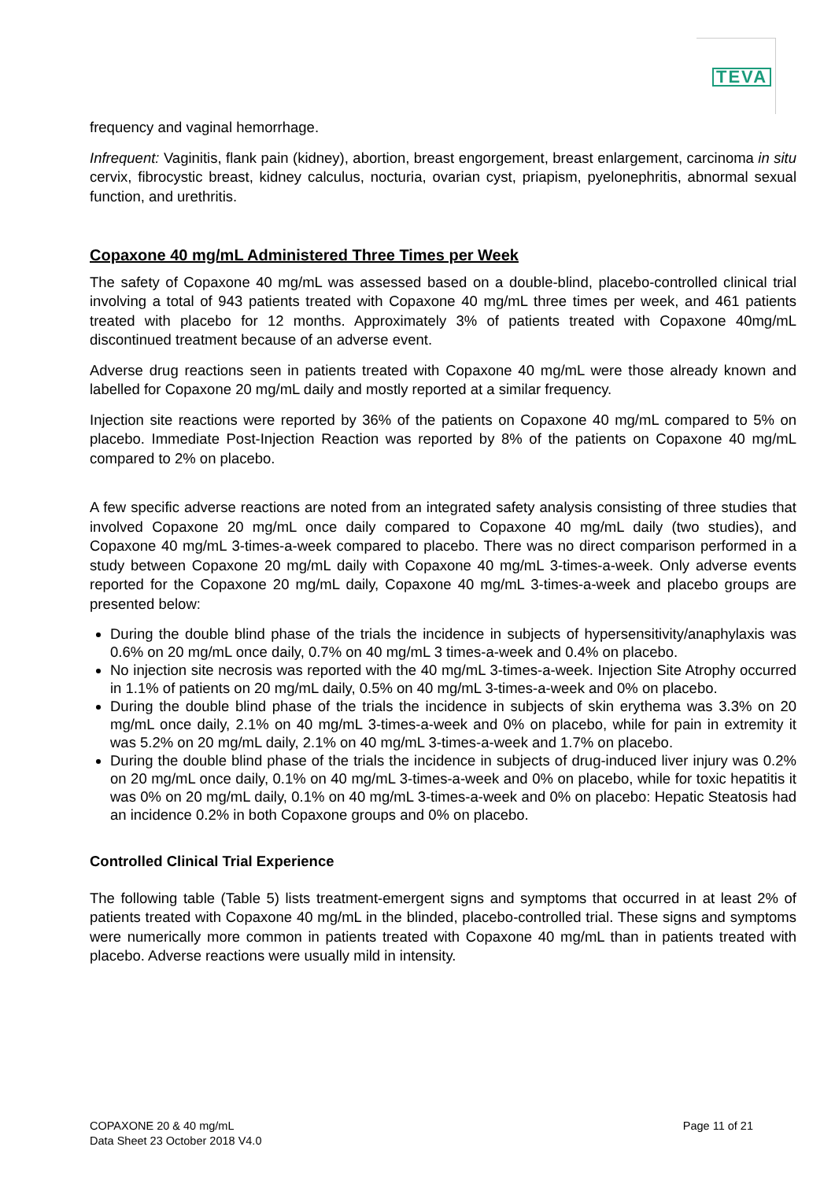TEVA
frequency and vaginal hemorrhage.
Infrequent: Vaginitis, flank pain (kidney), abortion, breast engorgement, breast enlargement, carcinoma in situ cervix, fibrocystic breast, kidney calculus, nocturia, ovarian cyst, priapism, pyelonephritis, abnormal sexual function, and urethritis.
Copaxone 40 mg/mL Administered Three Times per Week
The safety of Copaxone 40 mg/mL was assessed based on a double-blind, placebo-controlled clinical trial involving a total of 943 patients treated with Copaxone 40 mg/mL three times per week, and 461 patients treated with placebo for 12 months. Approximately 3% of patients treated with Copaxone 40mg/mL discontinued treatment because of an adverse event.
Adverse drug reactions seen in patients treated with Copaxone 40 mg/mL were those already known and labelled for Copaxone 20 mg/mL daily and mostly reported at a similar frequency.
Injection site reactions were reported by 36% of the patients on Copaxone 40 mg/mL compared to 5% on placebo. Immediate Post-Injection Reaction was reported by 8% of the patients on Copaxone 40 mg/mL compared to 2% on placebo.
A few specific adverse reactions are noted from an integrated safety analysis consisting of three studies that involved Copaxone 20 mg/mL once daily compared to Copaxone 40 mg/mL daily (two studies), and Copaxone 40 mg/mL 3-times-a-week compared to placebo. There was no direct comparison performed in a study between Copaxone 20 mg/mL daily with Copaxone 40 mg/mL 3-times-a-week. Only adverse events reported for the Copaxone 20 mg/mL daily, Copaxone 40 mg/mL 3-times-a-week and placebo groups are presented below:
During the double blind phase of the trials the incidence in subjects of hypersensitivity/anaphylaxis was 0.6% on 20 mg/mL once daily, 0.7% on 40 mg/mL 3 times-a-week and 0.4% on placebo.
No injection site necrosis was reported with the 40 mg/mL 3-times-a-week. Injection Site Atrophy occurred in 1.1% of patients on 20 mg/mL daily, 0.5% on 40 mg/mL 3-times-a-week and 0% on placebo.
During the double blind phase of the trials the incidence in subjects of skin erythema was 3.3% on 20 mg/mL once daily, 2.1% on 40 mg/mL 3-times-a-week and 0% on placebo, while for pain in extremity it was 5.2% on 20 mg/mL daily, 2.1% on 40 mg/mL 3-times-a-week and 1.7% on placebo.
During the double blind phase of the trials the incidence in subjects of drug-induced liver injury was 0.2% on 20 mg/mL once daily, 0.1% on 40 mg/mL 3-times-a-week and 0% on placebo, while for toxic hepatitis it was 0% on 20 mg/mL daily, 0.1% on 40 mg/mL 3-times-a-week and 0% on placebo: Hepatic Steatosis had an incidence 0.2% in both Copaxone groups and 0% on placebo.
Controlled Clinical Trial Experience
The following table (Table 5) lists treatment-emergent signs and symptoms that occurred in at least 2% of patients treated with Copaxone 40 mg/mL in the blinded, placebo-controlled trial. These signs and symptoms were numerically more common in patients treated with Copaxone 40 mg/mL than in patients treated with placebo. Adverse reactions were usually mild in intensity.
COPAXONE 20 & 40 mg/mL
Data Sheet 23 October 2018 V4.0
Page 11 of 21